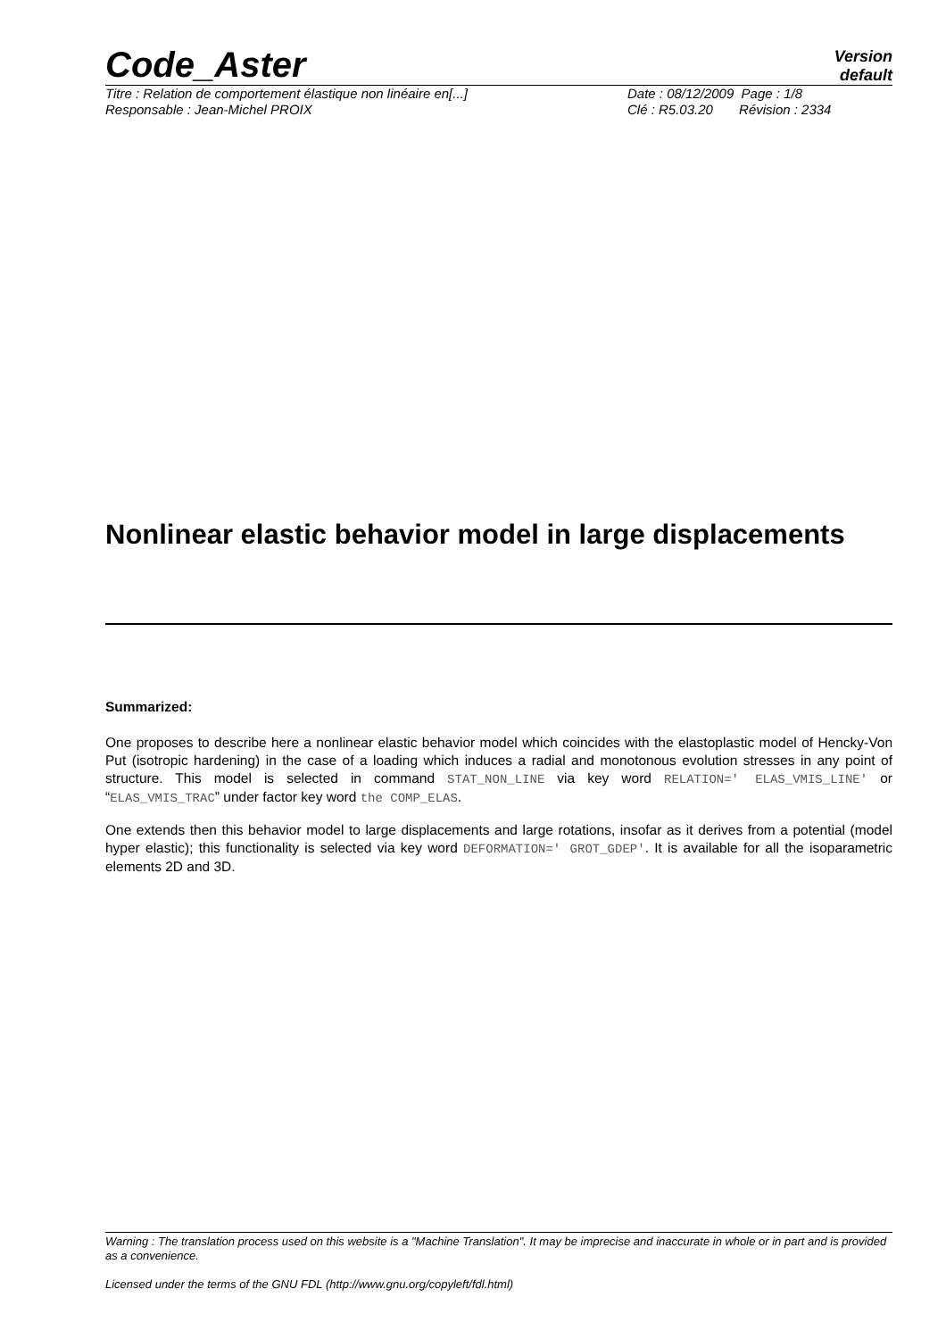Code_Aster
Version
default
Titre : Relation de comportement élastique non linéaire en[...] Date : 08/12/2009 Page : 1/8
Responsable : Jean-Michel PROIX Clé : R5.03.20 Révision : 2334
Nonlinear elastic behavior model in large displacements
Summarized:
One proposes to describe here a nonlinear elastic behavior model which coincides with the elastoplastic model of Hencky-Von Put (isotropic hardening) in the case of a loading which induces a radial and monotonous evolution stresses in any point of structure. This model is selected in command STAT_NON_LINE via key word RELATION=' ELAS_VMIS_LINE' or “ELAS_VMIS_TRAC” under factor key word the COMP_ELAS.
One extends then this behavior model to large displacements and large rotations, insofar as it derives from a potential (model hyper elastic); this functionality is selected via key word DEFORMATION=' GROT_GDEP'. It is available for all the isoparametric elements 2D and 3D.
Warning : The translation process used on this website is a "Machine Translation". It may be imprecise and inaccurate in whole or in part and is provided as a convenience.
Licensed under the terms of the GNU FDL (http://www.gnu.org/copyleft/fdl.html)